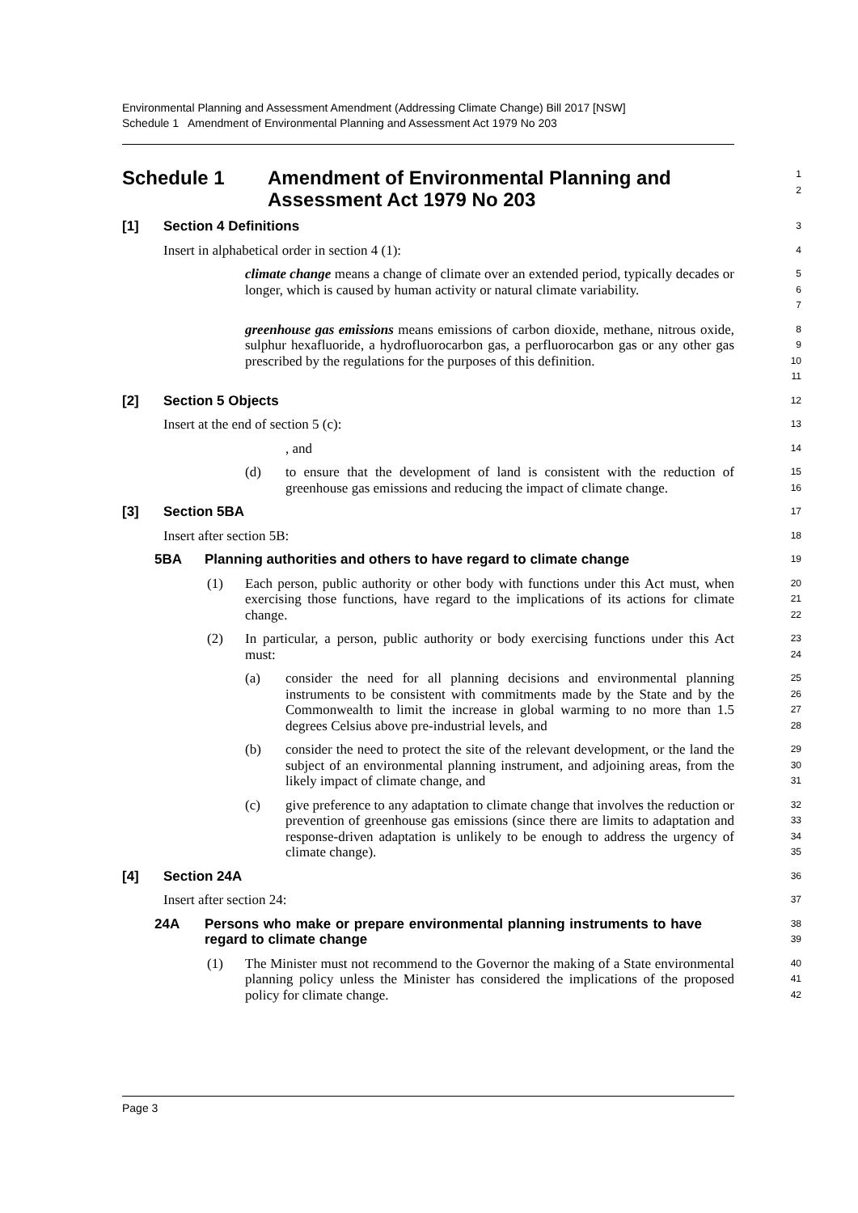Environmental Planning and Assessment Amendment (Addressing Climate Change) Bill 2017 [NSW]
Schedule 1 Amendment of Environmental Planning and Assessment Act 1979 No 203
Schedule 1 Amendment of Environmental Planning and
Assessment Act 1979 No 203
1
2
[1] Section 4 Definitions
3
Insert in alphabetical order in section 4 (1):
4
climate change means a change of climate over an extended period, typically decades or longer, which is caused by human activity or natural climate variability.
5
6
7
greenhouse gas emissions means emissions of carbon dioxide, methane, nitrous oxide, sulphur hexafluoride, a hydrofluorocarbon gas, a perfluorocarbon gas or any other gas prescribed by the regulations for the purposes of this definition.
8
9
10
11
[2] Section 5 Objects
12
Insert at the end of section 5 (c):
13
, and
14
(d) to ensure that the development of land is consistent with the reduction of greenhouse gas emissions and reducing the impact of climate change.
15
16
[3] Section 5BA
17
Insert after section 5B:
18
5BA Planning authorities and others to have regard to climate change
19
(1) Each person, public authority or other body with functions under this Act must, when exercising those functions, have regard to the implications of its actions for climate change.
20
21
22
(2) In particular, a person, public authority or body exercising functions under this Act must:
23
24
(a) consider the need for all planning decisions and environmental planning instruments to be consistent with commitments made by the State and by the Commonwealth to limit the increase in global warming to no more than 1.5 degrees Celsius above pre-industrial levels, and
25
26
27
28
(b) consider the need to protect the site of the relevant development, or the land the subject of an environmental planning instrument, and adjoining areas, from the likely impact of climate change, and
29
30
31
(c) give preference to any adaptation to climate change that involves the reduction or prevention of greenhouse gas emissions (since there are limits to adaptation and response-driven adaptation is unlikely to be enough to address the urgency of climate change).
32
33
34
35
[4] Section 24A
36
Insert after section 24:
37
24A Persons who make or prepare environmental planning instruments to have regard to climate change
38
39
(1) The Minister must not recommend to the Governor the making of a State environmental planning policy unless the Minister has considered the implications of the proposed policy for climate change.
40
41
42
Page 3